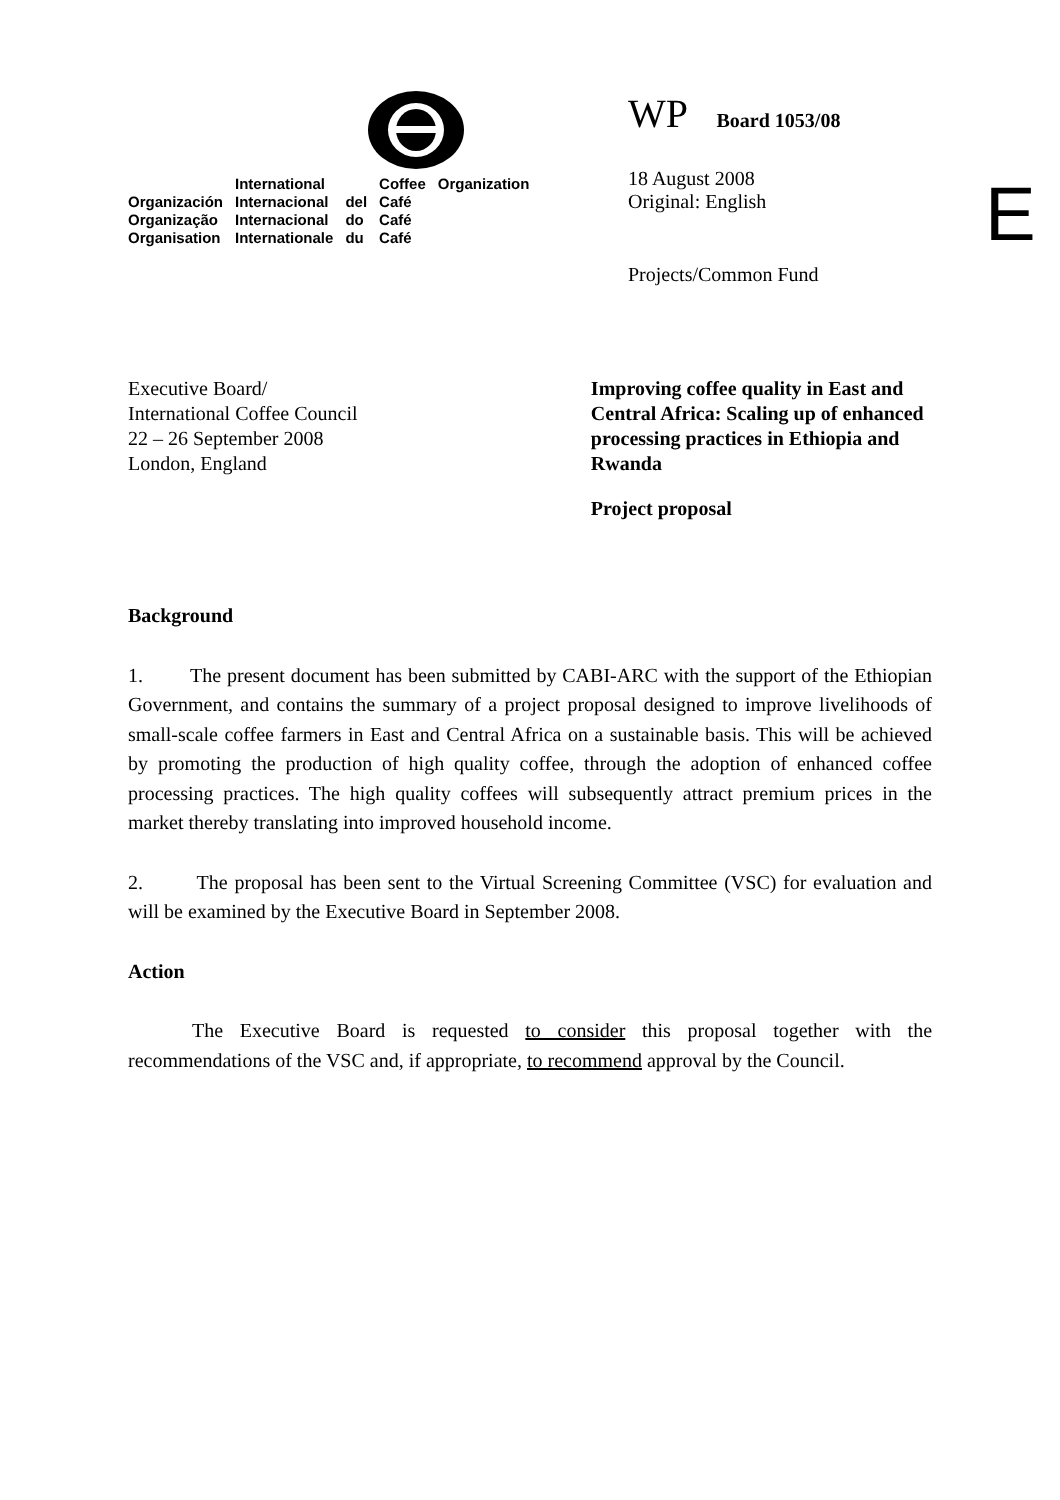| | International | | Coffee | Organization |
| Organización | Internacional | del | Café | |
| Organização | Internacional | do | Café | |
| Organisation | Internationale | du | Café | |
WP Board 1053/08
18 August 2008
Original: English
Projects/Common Fund
E
Executive Board/
International Coffee Council
22 – 26 September 2008
London, England
Improving coffee quality in East and Central Africa: Scaling up of enhanced processing practices in Ethiopia and Rwanda
Project proposal
Background
1. The present document has been submitted by CABI-ARC with the support of the Ethiopian Government, and contains the summary of a project proposal designed to improve livelihoods of small-scale coffee farmers in East and Central Africa on a sustainable basis. This will be achieved by promoting the production of high quality coffee, through the adoption of enhanced coffee processing practices. The high quality coffees will subsequently attract premium prices in the market thereby translating into improved household income.
2. The proposal has been sent to the Virtual Screening Committee (VSC) for evaluation and will be examined by the Executive Board in September 2008.
Action
The Executive Board is requested to consider this proposal together with the recommendations of the VSC and, if appropriate, to recommend approval by the Council.